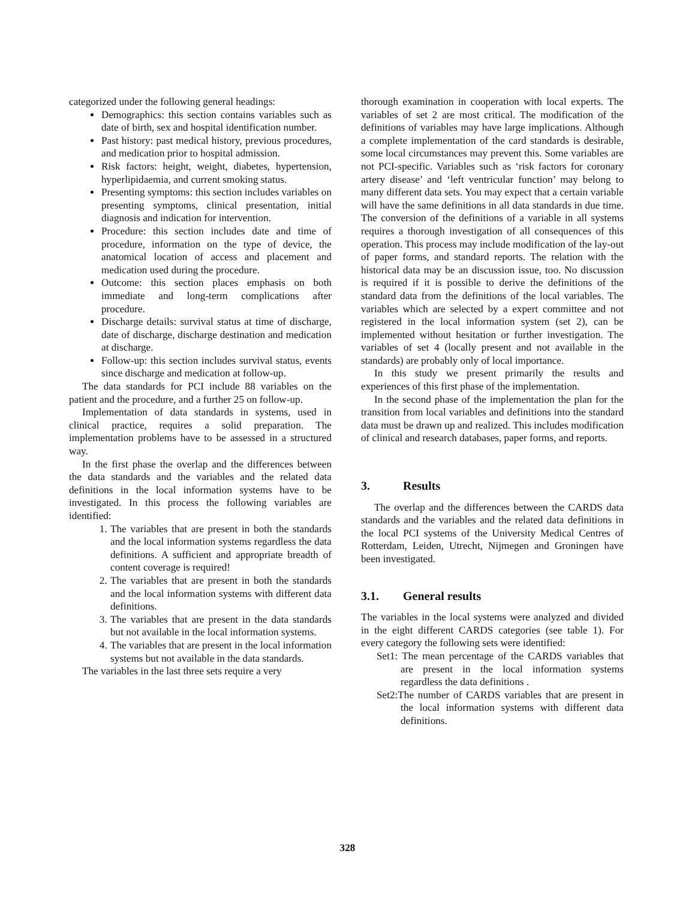categorized under the following general headings:
Demographics: this section contains variables such as date of birth, sex and hospital identification number.
Past history: past medical history, previous procedures, and medication prior to hospital admission.
Risk factors: height, weight, diabetes, hypertension, hyperlipidaemia, and current smoking status.
Presenting symptoms: this section includes variables on presenting symptoms, clinical presentation, initial diagnosis and indication for intervention.
Procedure: this section includes date and time of procedure, information on the type of device, the anatomical location of access and placement and medication used during the procedure.
Outcome: this section places emphasis on both immediate and long-term complications after procedure.
Discharge details: survival status at time of discharge, date of discharge, discharge destination and medication at discharge.
Follow-up: this section includes survival status, events since discharge and medication at follow-up.
The data standards for PCI include 88 variables on the patient and the procedure, and a further 25 on follow-up.
Implementation of data standards in systems, used in clinical practice, requires a solid preparation. The implementation problems have to be assessed in a structured way.
In the first phase the overlap and the differences between the data standards and the variables and the related data definitions in the local information systems have to be investigated. In this process the following variables are identified:
1. The variables that are present in both the standards and the local information systems regardless the data definitions. A sufficient and appropriate breadth of content coverage is required!
2. The variables that are present in both the standards and the local information systems with different data definitions.
3. The variables that are present in the data standards but not available in the local information systems.
4. The variables that are present in the local information systems but not available in the data standards.
The variables in the last three sets require a very
thorough examination in cooperation with local experts. The variables of set 2 are most critical. The modification of the definitions of variables may have large implications. Although a complete implementation of the card standards is desirable, some local circumstances may prevent this. Some variables are not PCI-specific. Variables such as ‘risk factors for coronary artery disease’ and ‘left ventricular function’ may belong to many different data sets. You may expect that a certain variable will have the same definitions in all data standards in due time. The conversion of the definitions of a variable in all systems requires a thorough investigation of all consequences of this operation. This process may include modification of the lay-out of paper forms, and standard reports. The relation with the historical data may be an discussion issue, too. No discussion is required if it is possible to derive the definitions of the standard data from the definitions of the local variables. The variables which are selected by a expert committee and not registered in the local information system (set 2), can be implemented without hesitation or further investigation. The variables of set 4 (locally present and not available in the standards) are probably only of local importance.
In this study we present primarily the results and experiences of this first phase of the implementation.
In the second phase of the implementation the plan for the transition from local variables and definitions into the standard data must be drawn up and realized. This includes modification of clinical and research databases, paper forms, and reports.
3. Results
The overlap and the differences between the CARDS data standards and the variables and the related data definitions in the local PCI systems of the University Medical Centres of Rotterdam, Leiden, Utrecht, Nijmegen and Groningen have been investigated.
3.1. General results
The variables in the local systems were analyzed and divided in the eight different CARDS categories (see table 1). For every category the following sets were identified:
Set1: The mean percentage of the CARDS variables that are present in the local information systems regardless the data definitions .
Set2:The number of CARDS variables that are present in the local information systems with different data definitions.
328